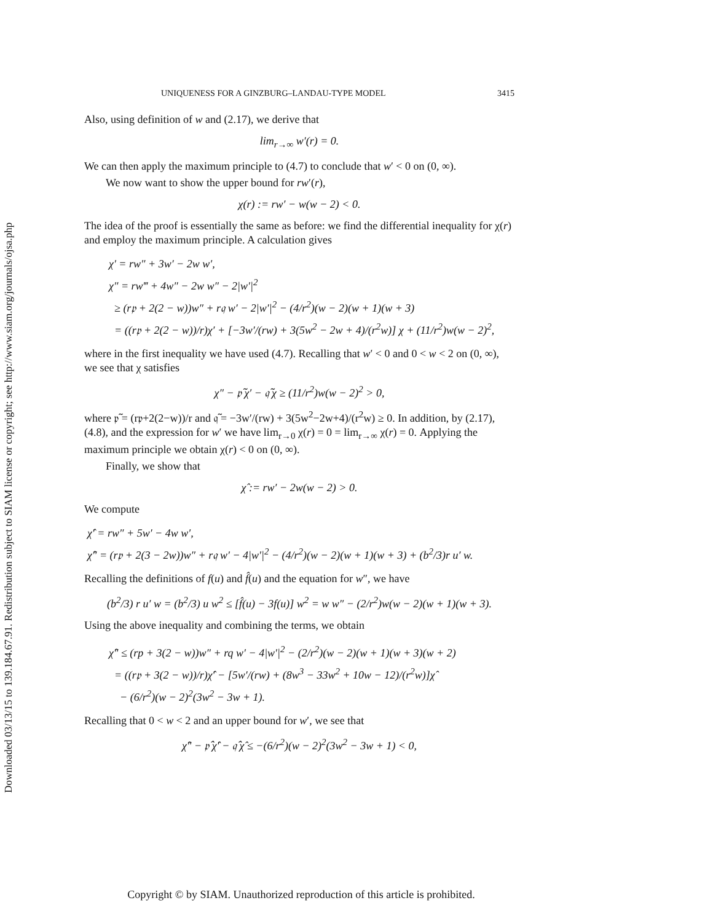Downloaded 03/13/15 to 139.184.67.91. Redistribution subject to SIAM license or copyright; see http://www.siam.org/journals/ojsa.php
UNIQUENESS FOR A GINZBURG–LANDAU-TYPE MODEL 3415
Also, using definition of w and (2.17), we derive that
lim<sub>r→∞</sub> w′(r) = 0.
We can then apply the maximum principle to (4.7) to conclude that w′ < 0 on (0, ∞).
We now want to show the upper bound for rw′(r),
χ(r) := rw′ − w(w − 2) < 0.
The idea of the proof is essentially the same as before: we find the differential inequality for χ(r) and employ the maximum principle. A calculation gives
χ′ = rw″ + 3w′ − 2w w′,
χ″ = rw‴ + 4w″ − 2w w″ − 2|w′|<sup>2</sup>
≥ (r𝔭 + 2(2 − w))w″ + r𝔮 w′ − 2|w′|<sup>2</sup> − (4/r<sup>2</sup>)(w − 2)(w + 1)(w + 3)
= ((r𝔭 + 2(2 − w))/r)χ′ + [−3w′/(rw) + 3(5w<sup>2</sup> − 2w + 4)/(r<sup>2</sup>w)] χ + (11/r<sup>2</sup>)w(w − 2)<sup>2</sup>,
where in the first inequality we have used (4.7). Recalling that w′ < 0 and 0 < w < 2 on (0, ∞), we see that χ satisfies
χ″ − 𝔭̃ χ′ − 𝔮̃ χ ≥ (11/r<sup>2</sup>)w(w − 2)<sup>2</sup> > 0,
where 𝔭̃ = (r𝔭+2(2−w))/r and 𝔮̃ = −3w′/(rw) + 3(5w<sup>2</sup>−2w+4)/(r<sup>2</sup>w) ≥ 0. In addition, by (2.17), (4.8), and the expression for w′ we have lim<sub>r→0</sub> χ(r) = 0 = lim<sub>r→∞</sub> χ(r) = 0. Applying the maximum principle we obtain χ(r) < 0 on (0, ∞).
Finally, we show that
χ̂ := rw′ − 2w(w − 2) > 0.
We compute
χ̂′ = rw″ + 5w′ − 4w w′,
χ̂″ = (r𝔭 + 2(3 − 2w))w″ + r𝔮 w′ − 4|w′|<sup>2</sup> − (4/r<sup>2</sup>)(w − 2)(w + 1)(w + 3) + (b<sup>2</sup>/3)r u′ w.
Recalling the definitions of f(u) and f̂(u) and the equation for w″, we have
(b<sup>2</sup>/3) r u′ w = (b<sup>2</sup>/3) u w<sup>2</sup> ≤ [f̂(u) − 3f(u)] w<sup>2</sup> = w w″ − (2/r<sup>2</sup>)w(w − 2)(w + 1)(w + 3).
Using the above inequality and combining the terms, we obtain
χ̂″ ≤ (rp + 3(2 − w))w″ + rq w′ − 4|w′|<sup>2</sup> − (2/r<sup>2</sup>)(w − 2)(w + 1)(w + 3)(w + 2)
= ((r𝔭 + 3(2 − w))/r)χ̂′ − [5w′/(rw) + (8w<sup>3</sup> − 33w<sup>2</sup> + 10w − 12)/(r<sup>2</sup>w)]χ̂
− (6/r<sup>2</sup>)(w − 2)<sup>2</sup>(3w<sup>2</sup> − 3w + 1).
Recalling that 0 < w < 2 and an upper bound for w′, we see that
χ̂″ − 𝔭̂ χ̂′ − 𝔮̂ χ̂ ≤ −(6/r<sup>2</sup>)(w − 2)<sup>2</sup>(3w<sup>2</sup> − 3w + 1) < 0,
Copyright © by SIAM. Unauthorized reproduction of this article is prohibited.